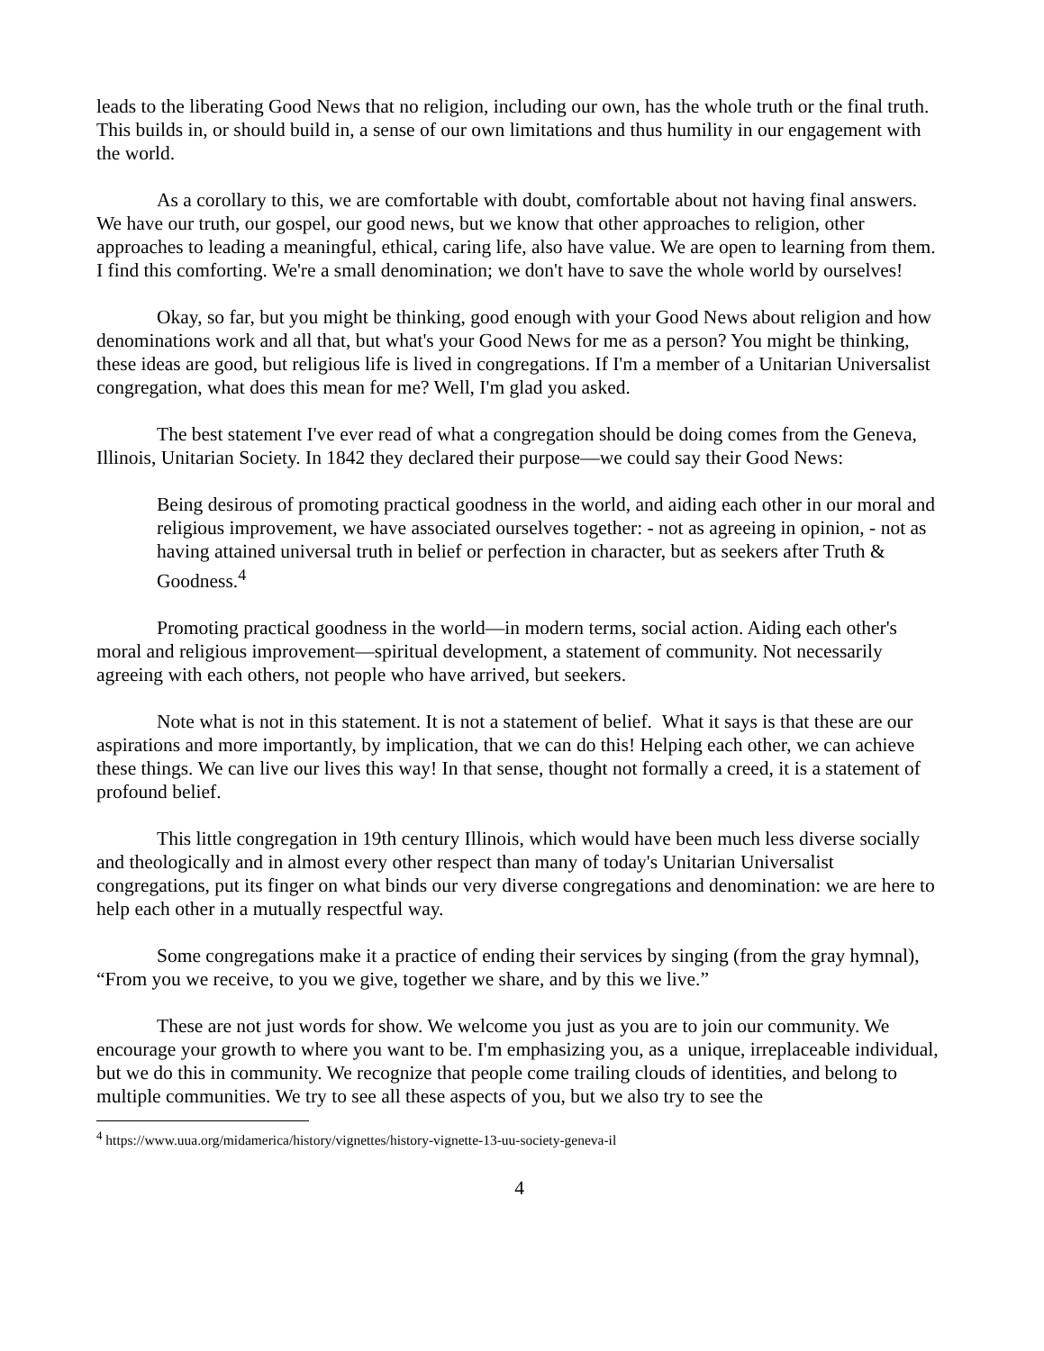leads to the liberating Good News that no religion, including our own, has the whole truth or the final truth. This builds in, or should build in, a sense of our own limitations and thus humility in our engagement with the world.
As a corollary to this, we are comfortable with doubt, comfortable about not having final answers. We have our truth, our gospel, our good news, but we know that other approaches to religion, other approaches to leading a meaningful, ethical, caring life, also have value. We are open to learning from them. I find this comforting. We're a small denomination; we don't have to save the whole world by ourselves!
Okay, so far, but you might be thinking, good enough with your Good News about religion and how denominations work and all that, but what's your Good News for me as a person? You might be thinking, these ideas are good, but religious life is lived in congregations. If I'm a member of a Unitarian Universalist congregation, what does this mean for me? Well, I'm glad you asked.
The best statement I've ever read of what a congregation should be doing comes from the Geneva, Illinois, Unitarian Society. In 1842 they declared their purpose—we could say their Good News:
Being desirous of promoting practical goodness in the world, and aiding each other in our moral and religious improvement, we have associated ourselves together: - not as agreeing in opinion, - not as having attained universal truth in belief or perfection in character, but as seekers after Truth & Goodness.<sup>4</sup>
Promoting practical goodness in the world—in modern terms, social action. Aiding each other's moral and religious improvement—spiritual development, a statement of community. Not necessarily agreeing with each others, not people who have arrived, but seekers.
Note what is not in this statement. It is not a statement of belief. What it says is that these are our aspirations and more importantly, by implication, that we can do this! Helping each other, we can achieve these things. We can live our lives this way! In that sense, thought not formally a creed, it is a statement of profound belief.
This little congregation in 19th century Illinois, which would have been much less diverse socially and theologically and in almost every other respect than many of today's Unitarian Universalist congregations, put its finger on what binds our very diverse congregations and denomination: we are here to help each other in a mutually respectful way.
Some congregations make it a practice of ending their services by singing (from the gray hymnal), “From you we receive, to you we give, together we share, and by this we live.”
These are not just words for show. We welcome you just as you are to join our community. We encourage your growth to where you want to be. I'm emphasizing you, as a unique, irreplaceable individual, but we do this in community. We recognize that people come trailing clouds of identities, and belong to multiple communities. We try to see all these aspects of you, but we also try to see the
<sup>4</sup> https://www.uua.org/midamerica/history/vignettes/history-vignette-13-uu-society-geneva-il
4